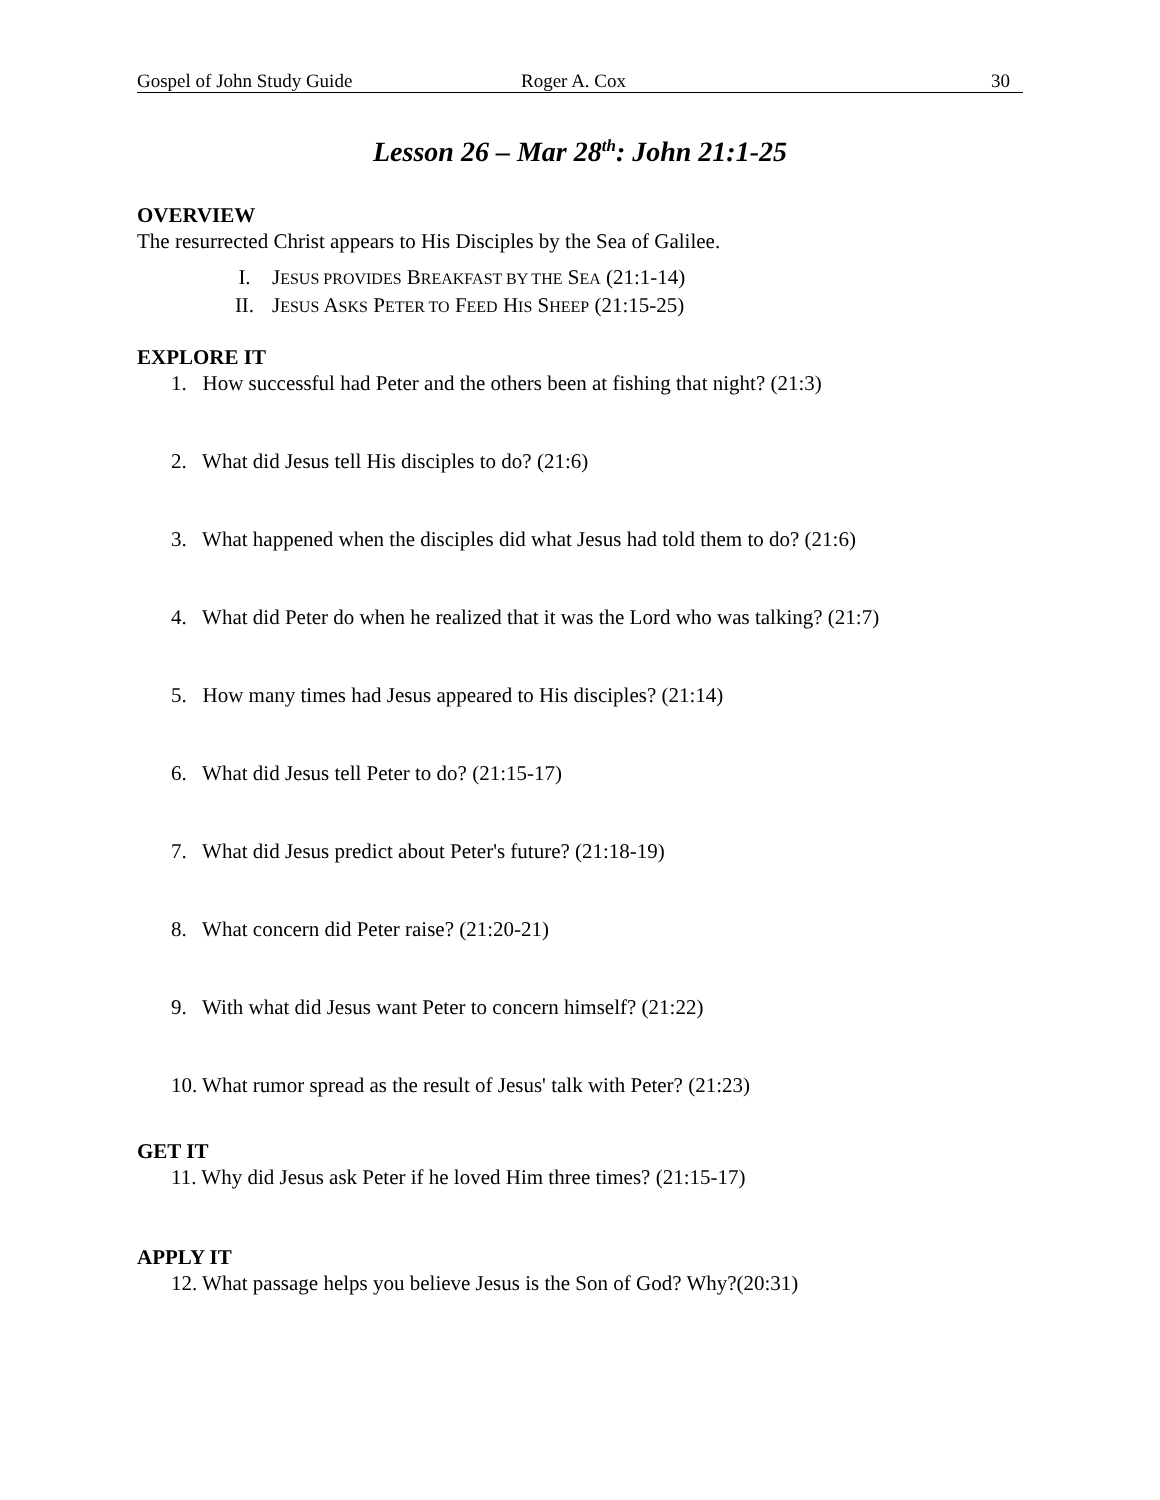Gospel of John Study Guide Roger A. Cox 30
Lesson 26 – Mar 28<sup>th</sup>: John 21:1-25
OVERVIEW
The resurrected Christ appears to His Disciples by the Sea of Galilee.
I. JESUS PROVIDES BREAKFAST BY THE SEA (21:1-14)
II. JESUS ASKS PETER TO FEED HIS SHEEP (21:15-25)
EXPLORE IT
1. How successful had Peter and the others been at fishing that night? (21:3)
2. What did Jesus tell His disciples to do? (21:6)
3. What happened when the disciples did what Jesus had told them to do? (21:6)
4. What did Peter do when he realized that it was the Lord who was talking? (21:7)
5. How many times had Jesus appeared to His disciples? (21:14)
6. What did Jesus tell Peter to do? (21:15-17)
7. What did Jesus predict about Peter's future? (21:18-19)
8. What concern did Peter raise? (21:20-21)
9. With what did Jesus want Peter to concern himself? (21:22)
10. What rumor spread as the result of Jesus' talk with Peter? (21:23)
GET IT
11. Why did Jesus ask Peter if he loved Him three times? (21:15-17)
APPLY IT
12. What passage helps you believe Jesus is the Son of God? Why?(20:31)